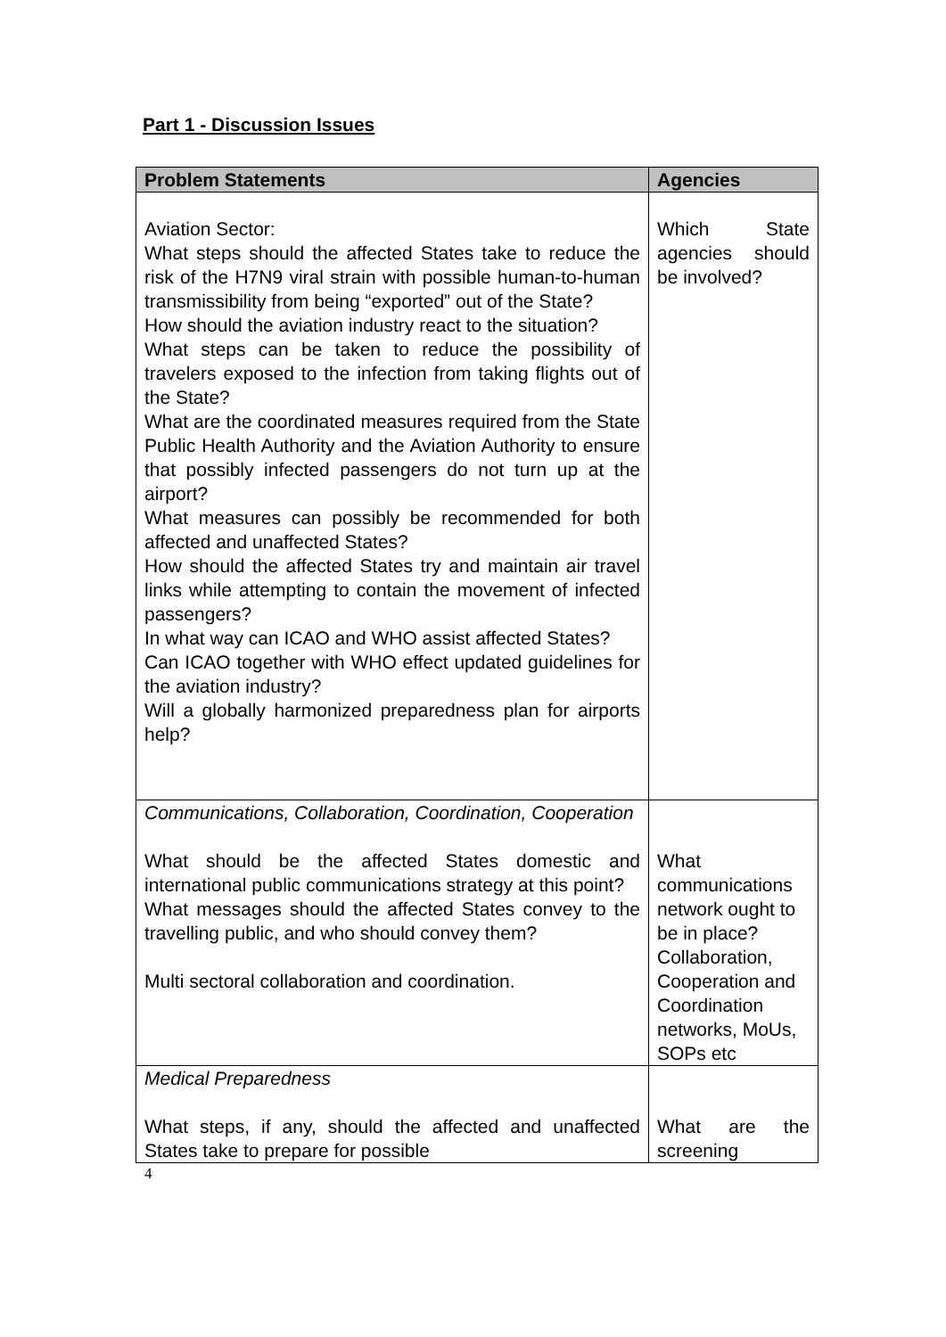Part 1 - Discussion Issues
| Problem Statements | Agencies |
| --- | --- |
| Aviation Sector: What steps should the affected States take to reduce the risk of the H7N9 viral strain with possible human-to-human transmissibility from being “exported” out of the State? How should the aviation industry react to the situation? What steps can be taken to reduce the possibility of travelers exposed to the infection from taking flights out of the State? What are the coordinated measures required from the State Public Health Authority and the Aviation Authority to ensure that possibly infected passengers do not turn up at the airport? What measures can possibly be recommended for both affected and unaffected States? How should the affected States try and maintain air travel links while attempting to contain the movement of infected passengers? In what way can ICAO and WHO assist affected States? Can ICAO together with WHO effect updated guidelines for the aviation industry? Will a globally harmonized preparedness plan for airports help? | Which State agencies should be involved? |
| Communications, Collaboration, Coordination, Cooperation What should be the affected States domestic and international public communications strategy at this point? What messages should the affected States convey to the travelling public, and who should convey them? Multi sectoral collaboration and coordination. | What communications network ought to be in place? Collaboration, Cooperation and Coordination networks, MoUs, SOPs etc |
| Medical Preparedness What steps, if any, should the affected and unaffected States take to prepare for possible | What are the screening |
4